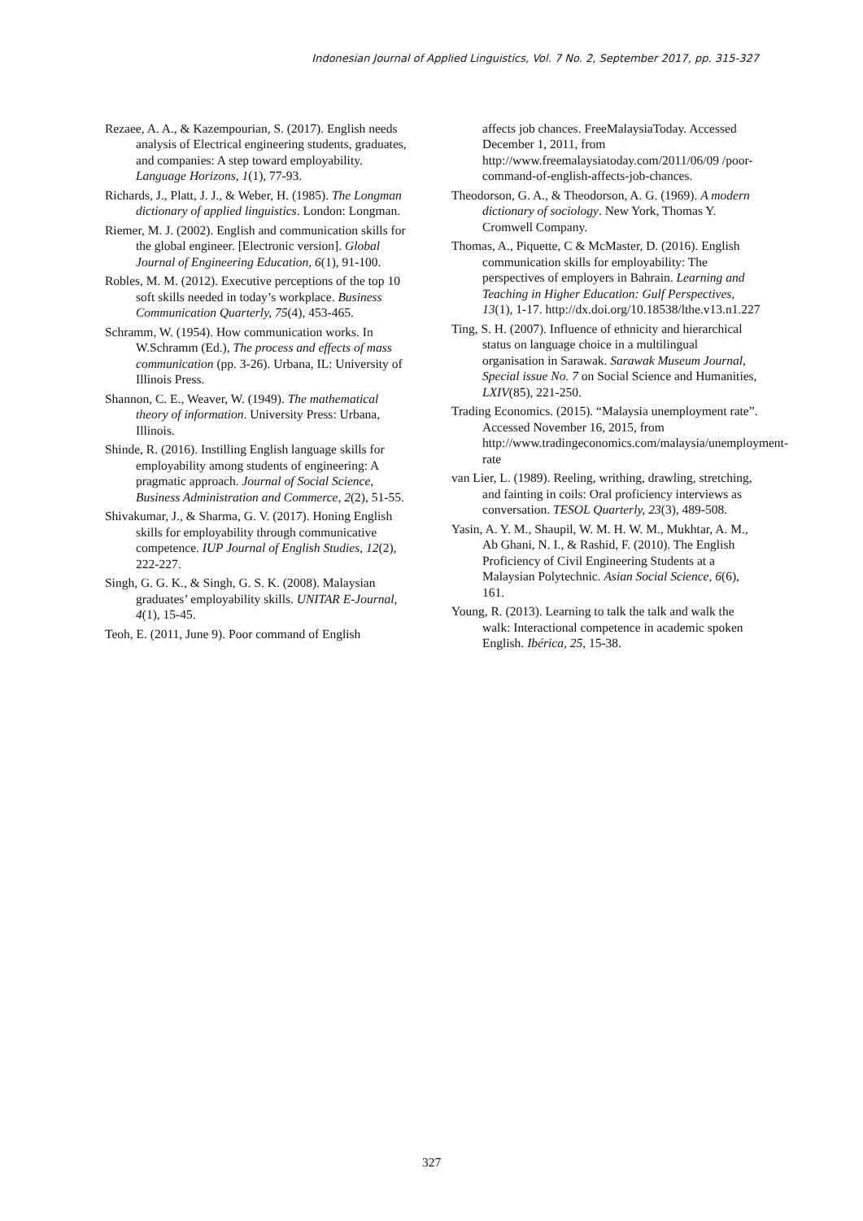Indonesian Journal of Applied Linguistics, Vol. 7 No. 2, September 2017, pp. 315-327
Rezaee, A. A., & Kazempourian, S. (2017). English needs analysis of Electrical engineering students, graduates, and companies: A step toward employability. Language Horizons, 1(1), 77-93.
Richards, J., Platt, J. J., & Weber, H. (1985). The Longman dictionary of applied linguistics. London: Longman.
Riemer, M. J. (2002). English and communication skills for the global engineer. [Electronic version]. Global Journal of Engineering Education, 6(1), 91-100.
Robles, M. M. (2012). Executive perceptions of the top 10 soft skills needed in today’s workplace. Business Communication Quarterly, 75(4), 453-465.
Schramm, W. (1954). How communication works. In W.Schramm (Ed.), The process and effects of mass communication (pp. 3-26). Urbana, IL: University of Illinois Press.
Shannon, C. E., Weaver, W. (1949). The mathematical theory of information. University Press: Urbana, Illinois.
Shinde, R. (2016). Instilling English language skills for employability among students of engineering: A pragmatic approach. Journal of Social Science, Business Administration and Commerce, 2(2), 51-55.
Shivakumar, J., & Sharma, G. V. (2017). Honing English skills for employability through communicative competence. IUP Journal of English Studies, 12(2), 222-227.
Singh, G. G. K., & Singh, G. S. K. (2008). Malaysian graduates’ employability skills. UNITAR E-Journal, 4(1), 15-45.
Teoh, E. (2011, June 9). Poor command of English
affects job chances. FreeMalaysiaToday. Accessed December 1, 2011, from http://www.freemalaysiatoday.com/2011/06/09 /poor-command-of-english-affects-job-chances.
Theodorson, G. A., & Theodorson, A. G. (1969). A modern dictionary of sociology. New York, Thomas Y. Cromwell Company.
Thomas, A., Piquette, C & McMaster, D. (2016). English communication skills for employability: The perspectives of employers in Bahrain. Learning and Teaching in Higher Education: Gulf Perspectives, 13(1), 1-17. http://dx.doi.org/10.18538/lthe.v13.n1.227
Ting, S. H. (2007). Influence of ethnicity and hierarchical status on language choice in a multilingual organisation in Sarawak. Sarawak Museum Journal, Special issue No. 7 on Social Science and Humanities, LXIV(85), 221-250.
Trading Economics. (2015). “Malaysia unemployment rate”. Accessed November 16, 2015, from http://www.tradingeconomics.com/malaysia/unemployment-rate
van Lier, L. (1989). Reeling, writhing, drawling, stretching, and fainting in coils: Oral proficiency interviews as conversation. TESOL Quarterly, 23(3), 489-508.
Yasin, A. Y. M., Shaupil, W. M. H. W. M., Mukhtar, A. M., Ab Ghani, N. I., & Rashid, F. (2010). The English Proficiency of Civil Engineering Students at a Malaysian Polytechnic. Asian Social Science, 6(6), 161.
Young, R. (2013). Learning to talk the talk and walk the walk: Interactional competence in academic spoken English. Ibérica, 25, 15-38.
327